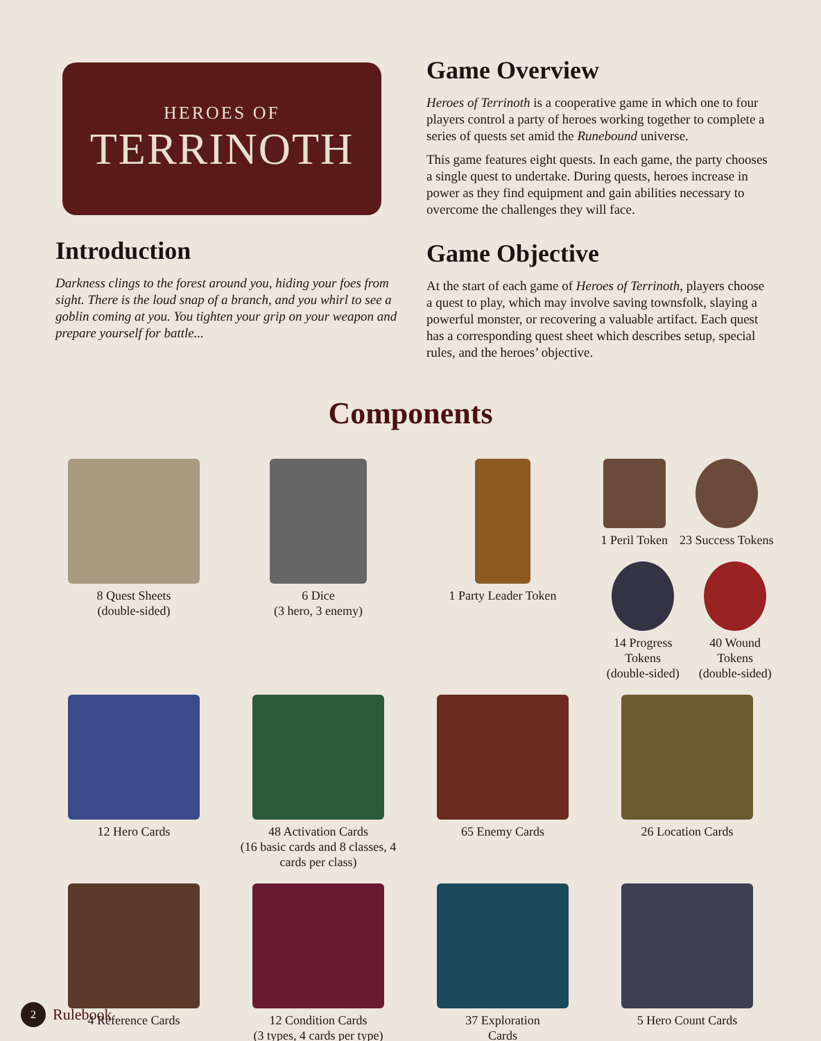HEROES OF
TERRINOTH
Introduction
Darkness clings to the forest around you, hiding your foes from sight. There is the loud snap of a branch, and you whirl to see a goblin coming at you. You tighten your grip on your weapon and prepare yourself for battle...
Game Overview
Heroes of Terrinoth is a cooperative game in which one to four players control a party of heroes working together to complete a series of quests set amid the Runebound universe.
This game features eight quests. In each game, the party chooses a single quest to undertake. During quests, heroes increase in power as they find equipment and gain abilities necessary to overcome the challenges they will face.
Game Objective
At the start of each game of Heroes of Terrinoth, players choose a quest to play, which may involve saving townsfolk, slaying a powerful monster, or recovering a valuable artifact. Each quest has a corresponding quest sheet which describes setup, special rules, and the heroes’ objective.
Components
8 Quest Sheets
(double-sided)
6 Dice
(3 hero, 3 enemy)
1 Party Leader Token
1 Peril Token 23 Success Tokens
14 Progress Tokens
(double-sided)
40 Wound Tokens
(double-sided)
12 Hero Cards
48 Activation Cards
(16 basic cards and 8 classes, 4 cards per class)
65 Enemy Cards
26 Location Cards
4 Reference Cards
12 Condition Cards
(3 types, 4 cards per type)
37 Exploration
Cards
5 Hero Count Cards
2 Rulebook